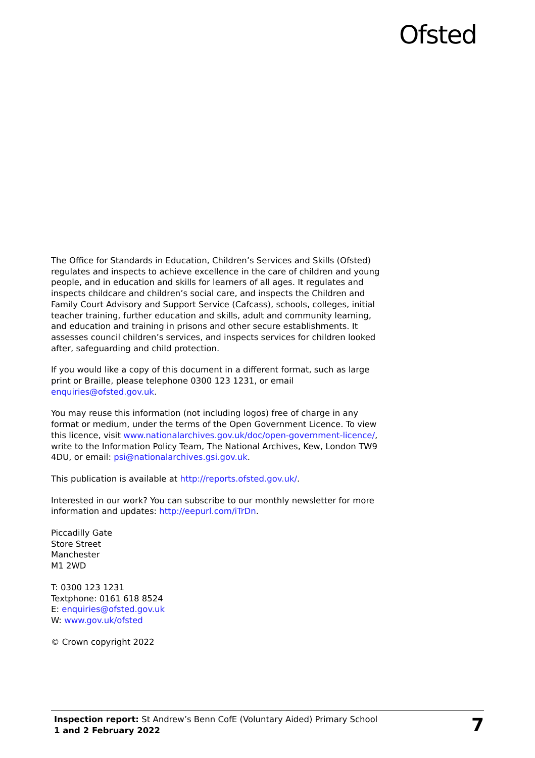Ofsted
The Office for Standards in Education, Children’s Services and Skills (Ofsted) regulates and inspects to achieve excellence in the care of children and young people, and in education and skills for learners of all ages. It regulates and inspects childcare and children’s social care, and inspects the Children and Family Court Advisory and Support Service (Cafcass), schools, colleges, initial teacher training, further education and skills, adult and community learning, and education and training in prisons and other secure establishments. It assesses council children’s services, and inspects services for children looked after, safeguarding and child protection.
If you would like a copy of this document in a different format, such as large print or Braille, please telephone 0300 123 1231, or email enquiries@ofsted.gov.uk.
You may reuse this information (not including logos) free of charge in any format or medium, under the terms of the Open Government Licence. To view this licence, visit www.nationalarchives.gov.uk/doc/open-government-licence/, write to the Information Policy Team, The National Archives, Kew, London TW9 4DU, or email: psi@nationalarchives.gsi.gov.uk.
This publication is available at http://reports.ofsted.gov.uk/.
Interested in our work? You can subscribe to our monthly newsletter for more information and updates: http://eepurl.com/iTrDn.
Piccadilly Gate
Store Street
Manchester
M1 2WD
T: 0300 123 1231
Textphone: 0161 618 8524
E: enquiries@ofsted.gov.uk
W: www.gov.uk/ofsted
© Crown copyright 2022
Inspection report: St Andrew’s Benn CofE (Voluntary Aided) Primary School
1 and 2 February 2022
7